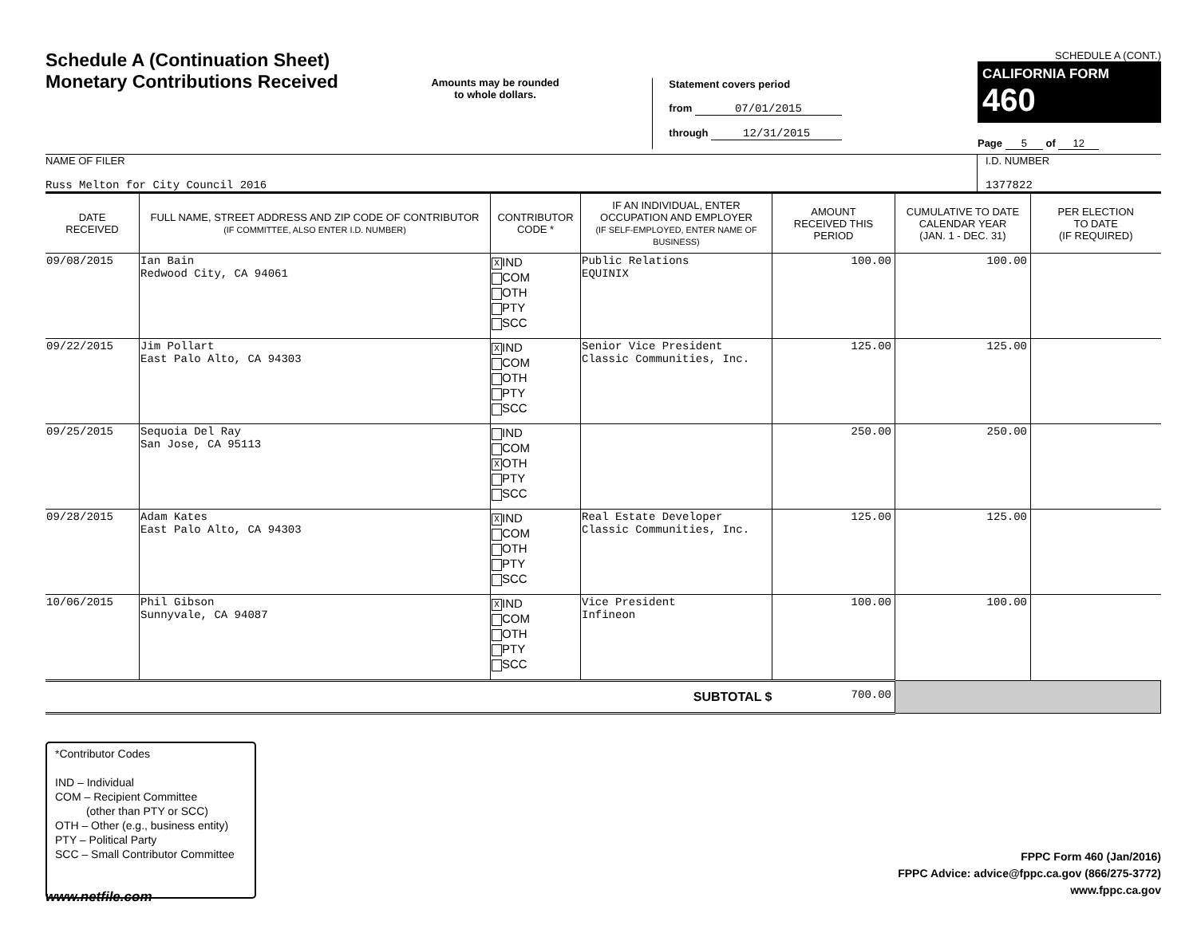Schedule A (Continuation Sheet)
Monetary Contributions Received
Amounts may be rounded
to whole dollars.
Statement covers period
from 07/01/2015
through 12/31/2015
SCHEDULE A (CONT.)
CALIFORNIA FORM 460
Page 5 of 12
NAME OF FILER
Russ Melton for City Council 2016
I.D. NUMBER
1377822
| DATE RECEIVED | FULL NAME, STREET ADDRESS AND ZIP CODE OF CONTRIBUTOR (IF COMMITTEE, ALSO ENTER I.D. NUMBER) | CONTRIBUTOR CODE * | IF AN INDIVIDUAL, ENTER OCCUPATION AND EMPLOYER (IF SELF-EMPLOYED, ENTER NAME OF BUSINESS) | AMOUNT RECEIVED THIS PERIOD | CUMULATIVE TO DATE CALENDAR YEAR (JAN. 1 - DEC. 31) | PER ELECTION TO DATE (IF REQUIRED) |
| --- | --- | --- | --- | --- | --- | --- |
| 09/08/2015 | Ian Bain Redwood City, CA 94061 | X IND COM OTH PTY SCC | Public Relations EQUINIX | 100.00 | 100.00 | |
| 09/22/2015 | Jim Pollart East Palo Alto, CA 94303 | X IND COM OTH PTY SCC | Senior Vice President Classic Communities, Inc. | 125.00 | 125.00 | |
| 09/25/2015 | Sequoia Del Ray San Jose, CA 95113 | IND COM X OTH PTY SCC | | 250.00 | 250.00 | |
| 09/28/2015 | Adam Kates East Palo Alto, CA 94303 | X IND COM OTH PTY SCC | Real Estate Developer Classic Communities, Inc. | 125.00 | 125.00 | |
| 10/06/2015 | Phil Gibson Sunnyvale, CA 94087 | X IND COM OTH PTY SCC | Vice President Infineon | 100.00 | 100.00 | |
| SUBTOTAL $ | | | | 700.00 | | |
*Contributor Codes
IND – Individual
COM – Recipient Committee
(other than PTY or SCC)
OTH – Other (e.g., business entity)
PTY – Political Party
SCC – Small Contributor Committee
FPPC Form 460 (Jan/2016)
FPPC Advice: advice@fppc.ca.gov (866/275-3772)
www.fppc.ca.gov
www.netfile.com